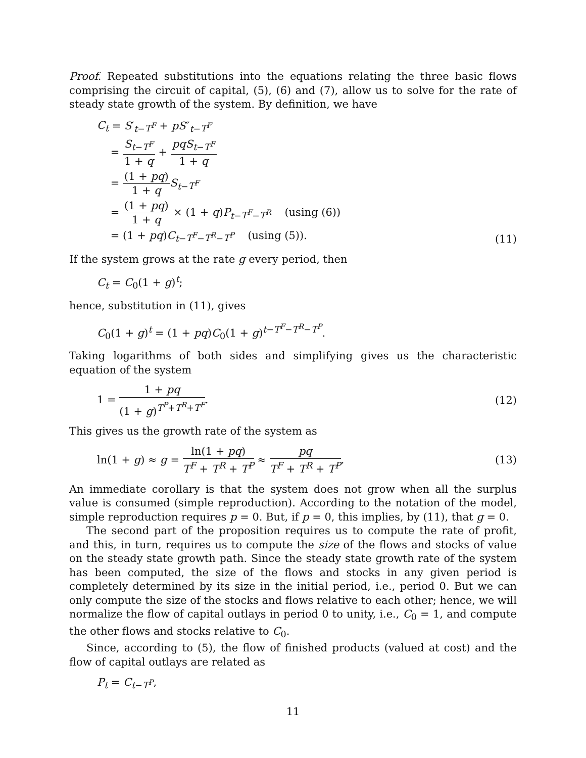Proof. Repeated substitutions into the equations relating the three basic flows comprising the circuit of capital, (5), (6) and (7), allow us to solve for the rate of steady state growth of the system. By definition, we have
C<sub>t</sub> = S′<sub>t−T<sup>F</sup></sub> + pS″<sub>t−T<sup>F</sup></sub>
= S<sub>t−T<sup>F</sup></sub> 1 + q + pqS<sub>t−T<sup>F</sup></sub> 1 + q
= (1 + pq) 1 + q S<sub>t−T<sup>F</sup></sub>
= (1 + pq) 1 + q × (1 + q)P<sub>t−T<sup>F</sup>−T<sup>R</sup></sub> (using (6))
= (1 + pq)C<sub>t−T<sup>F</sup>−T<sup>R</sup>−T<sup>P</sup></sub> (using (5)).
(11)
If the system grows at the rate g every period, then
C<sub>t</sub> = C<sub>0</sub>(1 + g)<sup>t</sup>;
hence, substitution in (11), gives
C<sub>0</sub>(1 + g)<sup>t</sup> = (1 + pq)C<sub>0</sub>(1 + g)<sup>t−T<sup>F</sup>−T<sup>R</sup>−T<sup>P</sup></sup>.
Taking logarithms of both sides and simplifying gives us the characteristic equation of the system
1 = 1 + pq (1 + g)<sup>T<sup>P</sup>+T<sup>R</sup>+T<sup>F</sup></sup>. (12)
This gives us the growth rate of the system as
ln(1 + g) ≈ g = ln(1 + pq) T<sup>F</sup> + T<sup>R</sup> + T<sup>P</sup> ≈ pq T<sup>F</sup> + T<sup>R</sup> + T<sup>P</sup>. (13)
An immediate corollary is that the system does not grow when all the surplus value is consumed (simple reproduction). According to the notation of the model, simple reproduction requires p = 0. But, if p = 0, this implies, by (11), that g = 0.
The second part of the proposition requires us to compute the rate of profit, and this, in turn, requires us to compute the size of the flows and stocks of value on the steady state growth path. Since the steady state growth rate of the system has been computed, the size of the flows and stocks in any given period is completely determined by its size in the initial period, i.e., period 0. But we can only compute the size of the stocks and flows relative to each other; hence, we will normalize the flow of capital outlays in period 0 to unity, i.e., C<sub>0</sub> = 1, and compute the other flows and stocks relative to C<sub>0</sub>.
Since, according to (5), the flow of finished products (valued at cost) and the flow of capital outlays are related as
P<sub>t</sub> = C<sub>t−T<sup>P</sup></sub>,
11